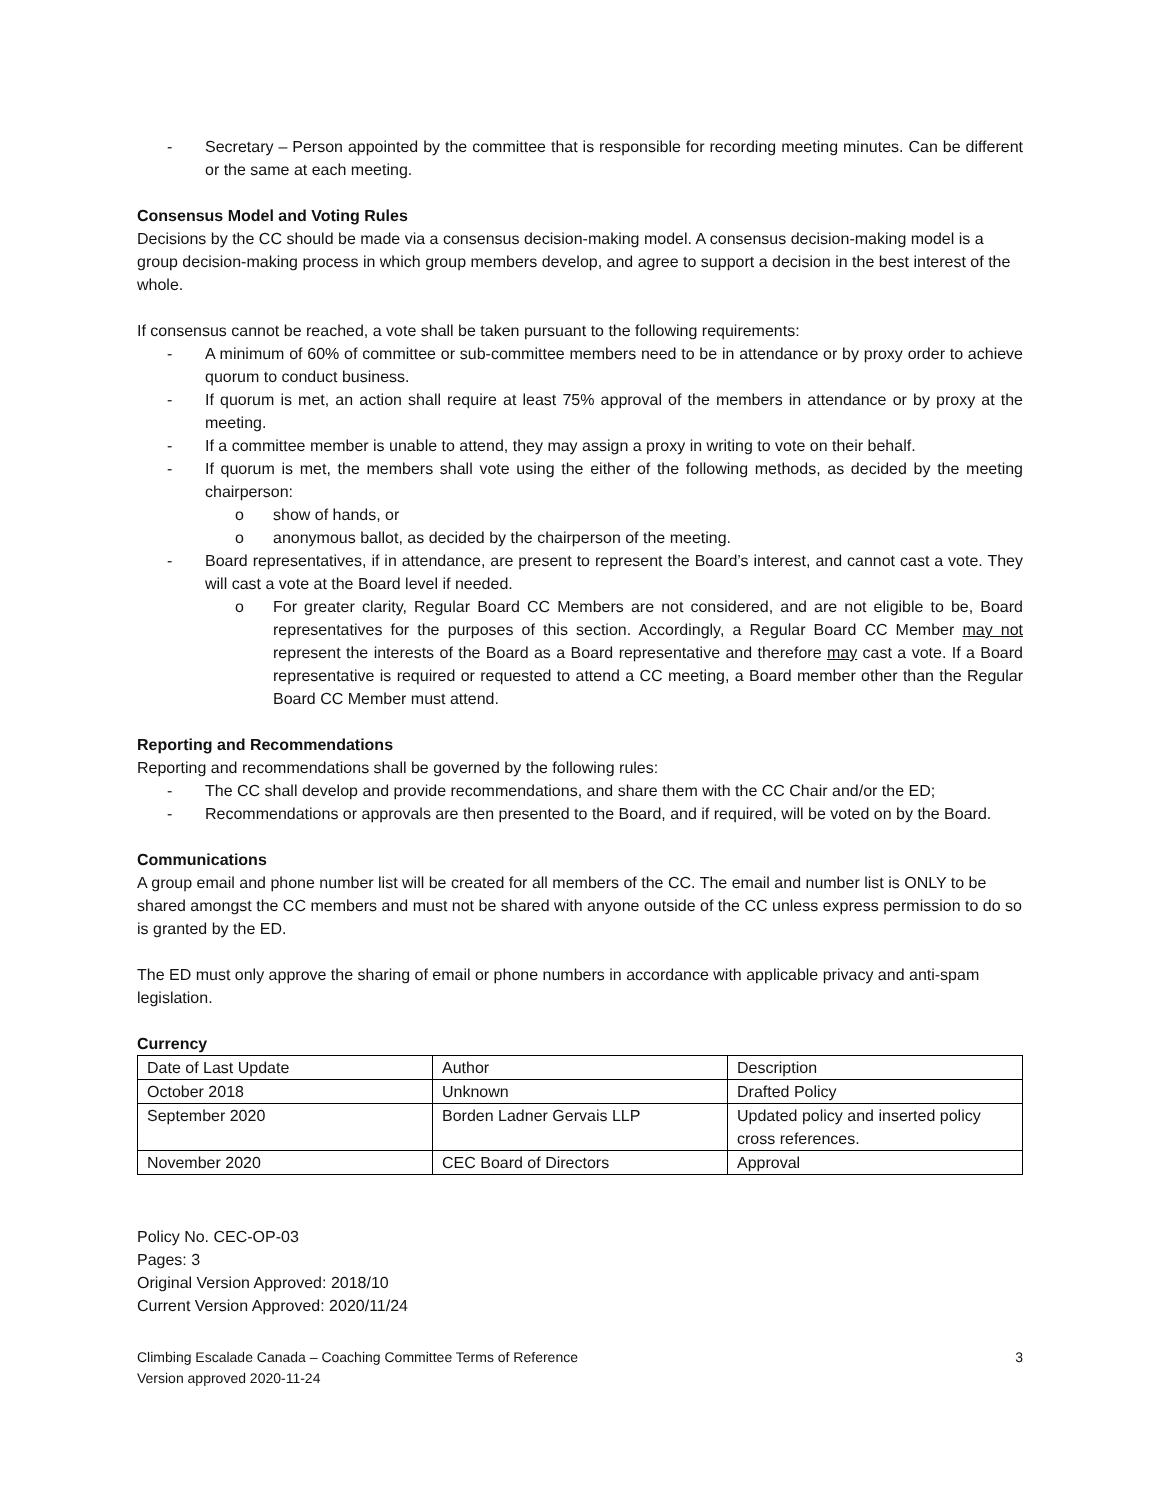- Secretary – Person appointed by the committee that is responsible for recording meeting minutes. Can be different or the same at each meeting.
Consensus Model and Voting Rules
Decisions by the CC should be made via a consensus decision-making model. A consensus decision-making model is a group decision-making process in which group members develop, and agree to support a decision in the best interest of the whole.
If consensus cannot be reached, a vote shall be taken pursuant to the following requirements:
- A minimum of 60% of committee or sub-committee members need to be in attendance or by proxy order to achieve quorum to conduct business.
- If quorum is met, an action shall require at least 75% approval of the members in attendance or by proxy at the meeting.
- If a committee member is unable to attend, they may assign a proxy in writing to vote on their behalf.
- If quorum is met, the members shall vote using the either of the following methods, as decided by the meeting chairperson:
o show of hands, or
o anonymous ballot, as decided by the chairperson of the meeting.
- Board representatives, if in attendance, are present to represent the Board’s interest, and cannot cast a vote. They will cast a vote at the Board level if needed.
o For greater clarity, Regular Board CC Members are not considered, and are not eligible to be, Board representatives for the purposes of this section. Accordingly, a Regular Board CC Member may not represent the interests of the Board as a Board representative and therefore may cast a vote. If a Board representative is required or requested to attend a CC meeting, a Board member other than the Regular Board CC Member must attend.
Reporting and Recommendations
Reporting and recommendations shall be governed by the following rules:
- The CC shall develop and provide recommendations, and share them with the CC Chair and/or the ED;
- Recommendations or approvals are then presented to the Board, and if required, will be voted on by the Board.
Communications
A group email and phone number list will be created for all members of the CC. The email and number list is ONLY to be shared amongst the CC members and must not be shared with anyone outside of the CC unless express permission to do so is granted by the ED.
The ED must only approve the sharing of email or phone numbers in accordance with applicable privacy and anti-spam legislation.
Currency
| Date of Last Update | Author | Description |
| October 2018 | Unknown | Drafted Policy |
| September 2020 | Borden Ladner Gervais LLP | Updated policy and inserted policy cross references. |
| November 2020 | CEC Board of Directors | Approval |
Policy No. CEC-OP-03
Pages: 3
Original Version Approved: 2018/10
Current Version Approved: 2020/11/24
Climbing Escalade Canada – Coaching Committee Terms of Reference
Version approved 2020-11-24
3